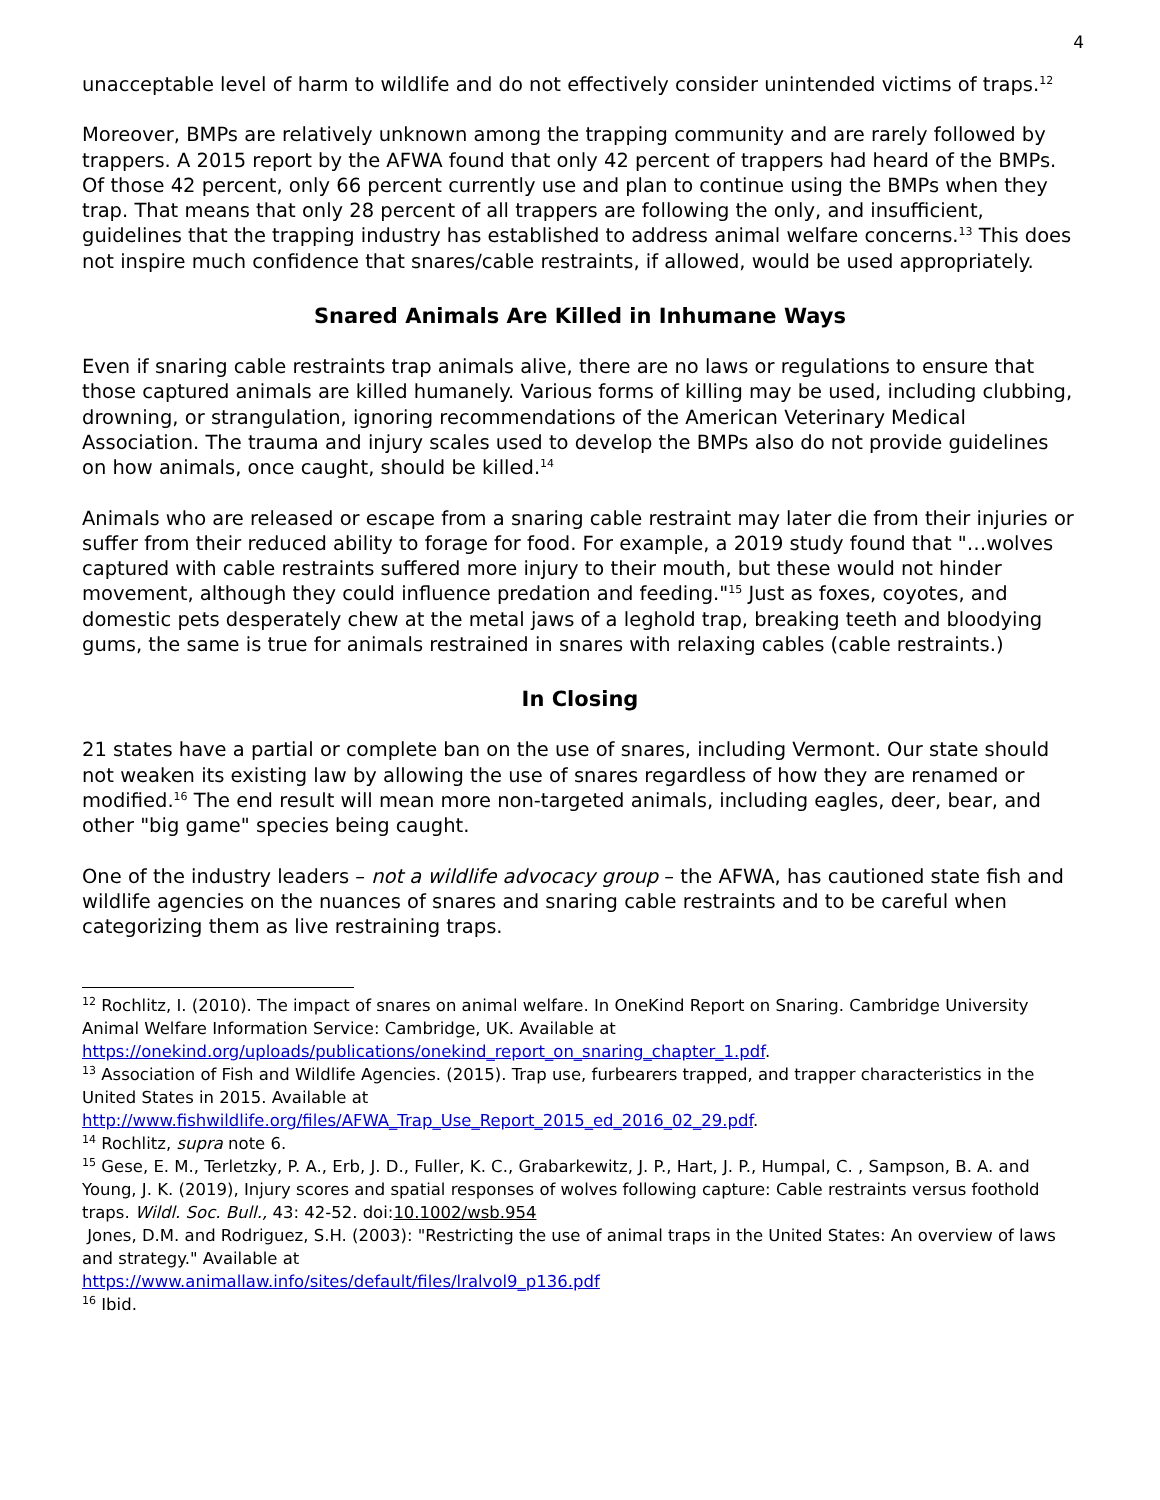4
unacceptable level of harm to wildlife and do not effectively consider unintended victims of traps.<sup>12</sup>
Moreover, BMPs are relatively unknown among the trapping community and are rarely followed by trappers. A 2015 report by the AFWA found that only 42 percent of trappers had heard of the BMPs. Of those 42 percent, only 66 percent currently use and plan to continue using the BMPs when they trap. That means that only 28 percent of all trappers are following the only, and insufficient, guidelines that the trapping industry has established to address animal welfare concerns.<sup>13</sup> This does not inspire much confidence that snares/cable restraints, if allowed, would be used appropriately.
Snared Animals Are Killed in Inhumane Ways
Even if snaring cable restraints trap animals alive, there are no laws or regulations to ensure that those captured animals are killed humanely. Various forms of killing may be used, including clubbing, drowning, or strangulation, ignoring recommendations of the American Veterinary Medical Association. The trauma and injury scales used to develop the BMPs also do not provide guidelines on how animals, once caught, should be killed.<sup>14</sup>
Animals who are released or escape from a snaring cable restraint may later die from their injuries or suffer from their reduced ability to forage for food. For example, a 2019 study found that "…wolves captured with cable restraints suffered more injury to their mouth, but these would not hinder movement, although they could influence predation and feeding."<sup>15</sup> Just as foxes, coyotes, and domestic pets desperately chew at the metal jaws of a leghold trap, breaking teeth and bloodying gums, the same is true for animals restrained in snares with relaxing cables (cable restraints.)
In Closing
21 states have a partial or complete ban on the use of snares, including Vermont. Our state should not weaken its existing law by allowing the use of snares regardless of how they are renamed or modified.<sup>16</sup> The end result will mean more non-targeted animals, including eagles, deer, bear, and other "big game" species being caught.
One of the industry leaders – not a wildlife advocacy group – the AFWA, has cautioned state fish and wildlife agencies on the nuances of snares and snaring cable restraints and to be careful when categorizing them as live restraining traps.
<sup>12</sup> Rochlitz, I. (2010). The impact of snares on animal welfare. In OneKind Report on Snaring. Cambridge University Animal Welfare Information Service: Cambridge, UK. Available at https://onekind.org/uploads/publications/onekind_report_on_snaring_chapter_1.pdf.
<sup>13</sup> Association of Fish and Wildlife Agencies. (2015). Trap use, furbearers trapped, and trapper characteristics in the United States in 2015. Available at
http://www.fishwildlife.org/files/AFWA_Trap_Use_Report_2015_ed_2016_02_29.pdf.
<sup>14</sup> Rochlitz, supra note 6.
<sup>15</sup> Gese, E. M., Terletzky, P. A., Erb, J. D., Fuller, K. C., Grabarkewitz, J. P., Hart, J. P., Humpal, C. , Sampson, B. A. and Young, J. K. (2019), Injury scores and spatial responses of wolves following capture: Cable restraints versus foothold traps. Wildl. Soc. Bull., 43: 42-52. doi:10.1002/wsb.954
Jones, D.M. and Rodriguez, S.H. (2003): "Restricting the use of animal traps in the United States: An overview of laws and strategy." Available at
https://www.animallaw.info/sites/default/files/lralvol9_p136.pdf
<sup>16</sup> Ibid.